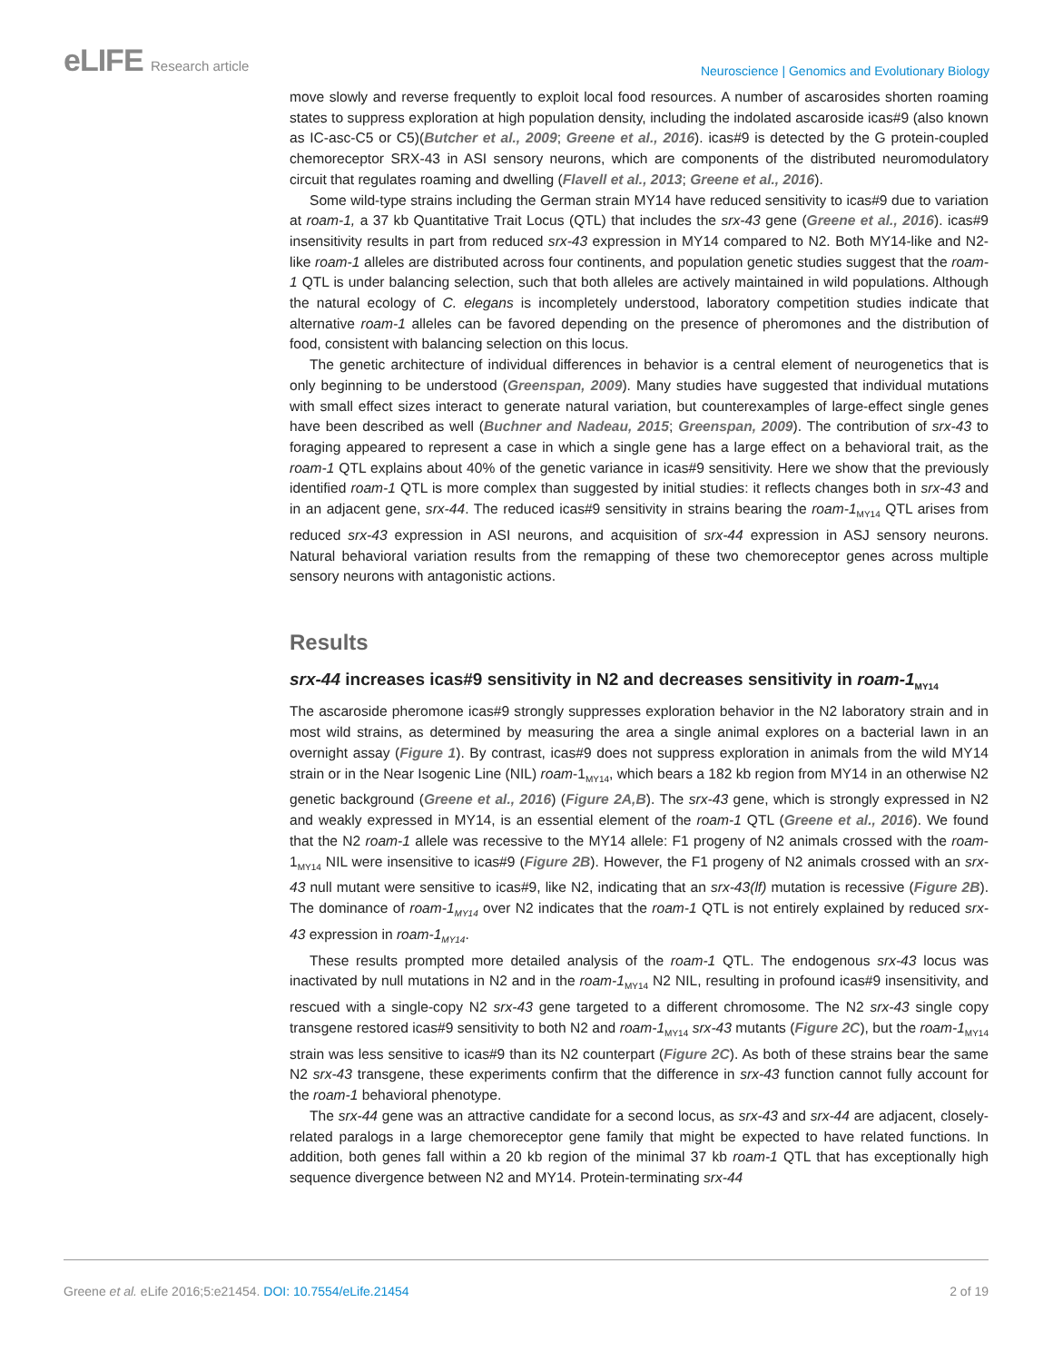eLIFE Research article
Neuroscience | Genomics and Evolutionary Biology
move slowly and reverse frequently to exploit local food resources. A number of ascarosides shorten roaming states to suppress exploration at high population density, including the indolated ascaroside icas#9 (also known as IC-asc-C5 or C5)(Butcher et al., 2009; Greene et al., 2016). icas#9 is detected by the G protein-coupled chemoreceptor SRX-43 in ASI sensory neurons, which are components of the distributed neuromodulatory circuit that regulates roaming and dwelling (Flavell et al., 2013; Greene et al., 2016).
Some wild-type strains including the German strain MY14 have reduced sensitivity to icas#9 due to variation at roam-1, a 37 kb Quantitative Trait Locus (QTL) that includes the srx-43 gene (Greene et al., 2016). icas#9 insensitivity results in part from reduced srx-43 expression in MY14 compared to N2. Both MY14-like and N2-like roam-1 alleles are distributed across four continents, and population genetic studies suggest that the roam-1 QTL is under balancing selection, such that both alleles are actively maintained in wild populations. Although the natural ecology of C. elegans is incompletely understood, laboratory competition studies indicate that alternative roam-1 alleles can be favored depending on the presence of pheromones and the distribution of food, consistent with balancing selection on this locus.
The genetic architecture of individual differences in behavior is a central element of neurogenetics that is only beginning to be understood (Greenspan, 2009). Many studies have suggested that individual mutations with small effect sizes interact to generate natural variation, but counterexamples of large-effect single genes have been described as well (Buchner and Nadeau, 2015; Greenspan, 2009). The contribution of srx-43 to foraging appeared to represent a case in which a single gene has a large effect on a behavioral trait, as the roam-1 QTL explains about 40% of the genetic variance in icas#9 sensitivity. Here we show that the previously identified roam-1 QTL is more complex than suggested by initial studies: it reflects changes both in srx-43 and in an adjacent gene, srx-44. The reduced icas#9 sensitivity in strains bearing the roam-1<sub>MY14</sub> QTL arises from reduced srx-43 expression in ASI neurons, and acquisition of srx-44 expression in ASJ sensory neurons. Natural behavioral variation results from the remapping of these two chemoreceptor genes across multiple sensory neurons with antagonistic actions.
Results
srx-44 increases icas#9 sensitivity in N2 and decreases sensitivity in roam-1<sub>MY14</sub>
The ascaroside pheromone icas#9 strongly suppresses exploration behavior in the N2 laboratory strain and in most wild strains, as determined by measuring the area a single animal explores on a bacterial lawn in an overnight assay (Figure 1). By contrast, icas#9 does not suppress exploration in animals from the wild MY14 strain or in the Near Isogenic Line (NIL) roam-1<sub>MY14</sub>, which bears a 182 kb region from MY14 in an otherwise N2 genetic background (Greene et al., 2016) (Figure 2A,B). The srx-43 gene, which is strongly expressed in N2 and weakly expressed in MY14, is an essential element of the roam-1 QTL (Greene et al., 2016). We found that the N2 roam-1 allele was recessive to the MY14 allele: F1 progeny of N2 animals crossed with the roam-1<sub>MY14</sub> NIL were insensitive to icas#9 (Figure 2B). However, the F1 progeny of N2 animals crossed with an srx-43 null mutant were sensitive to icas#9, like N2, indicating that an srx-43(lf) mutation is recessive (Figure 2B). The dominance of roam-1<sub>MY14</sub> over N2 indicates that the roam-1 QTL is not entirely explained by reduced srx-43 expression in roam-1<sub>MY14</sub>.
These results prompted more detailed analysis of the roam-1 QTL. The endogenous srx-43 locus was inactivated by null mutations in N2 and in the roam-1<sub>MY14</sub> N2 NIL, resulting in profound icas#9 insensitivity, and rescued with a single-copy N2 srx-43 gene targeted to a different chromosome. The N2 srx-43 single copy transgene restored icas#9 sensitivity to both N2 and roam-1<sub>MY14</sub> srx-43 mutants (Figure 2C), but the roam-1<sub>MY14</sub> strain was less sensitive to icas#9 than its N2 counterpart (Figure 2C). As both of these strains bear the same N2 srx-43 transgene, these experiments confirm that the difference in srx-43 function cannot fully account for the roam-1 behavioral phenotype.
The srx-44 gene was an attractive candidate for a second locus, as srx-43 and srx-44 are adjacent, closely-related paralogs in a large chemoreceptor gene family that might be expected to have related functions. In addition, both genes fall within a 20 kb region of the minimal 37 kb roam-1 QTL that has exceptionally high sequence divergence between N2 and MY14. Protein-terminating srx-44
Greene et al. eLife 2016;5:e21454. DOI: 10.7554/eLife.21454
2 of 19